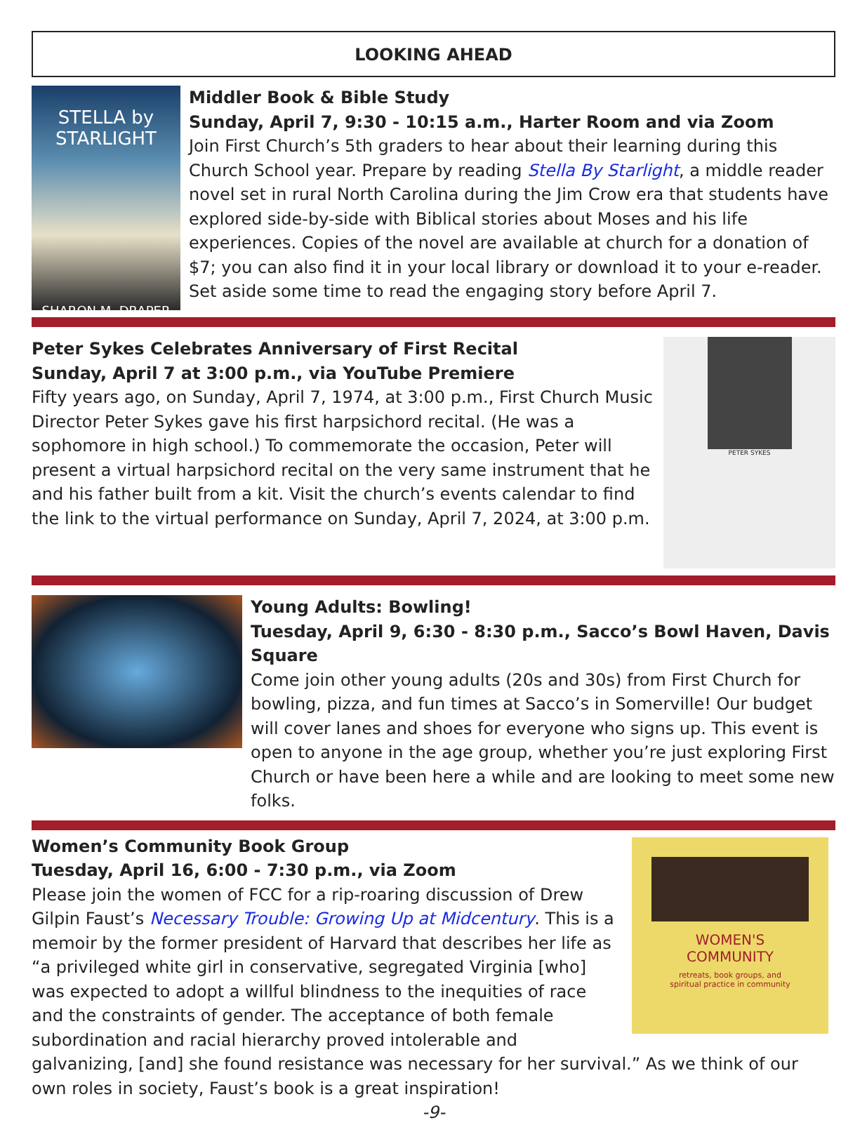LOOKING AHEAD
STELLA by STARLIGHT
SHARON M. DRAPER
Middler Book & Bible Study
Sunday, April 7, 9:30 - 10:15 a.m., Harter Room and via Zoom
Join First Church’s 5th graders to hear about their learning during this Church School year. Prepare by reading Stella By Starlight, a middle reader novel set in rural North Carolina during the Jim Crow era that students have explored side-by-side with Biblical stories about Moses and his life experiences. Copies of the novel are available at church for a donation of $7; you can also find it in your local library or download it to your e-reader. Set aside some time to read the engaging story before April 7.
Peter Sykes Celebrates Anniversary of First Recital
Sunday, April 7 at 3:00 p.m., via YouTube Premiere
Fifty years ago, on Sunday, April 7, 1974, at 3:00 p.m., First Church Music Director Peter Sykes gave his first harpsichord recital. (He was a sophomore in high school.) To commemorate the occasion, Peter will present a virtual harpsichord recital on the very same instrument that he and his father built from a kit. Visit the church’s events calendar to find the link to the virtual performance on Sunday, April 7, 2024, at 3:00 p.m.
PETER SYKES
Young Adults: Bowling!
Tuesday, April 9, 6:30 - 8:30 p.m., Sacco’s Bowl Haven, Davis Square
Come join other young adults (20s and 30s) from First Church for bowling, pizza, and fun times at Sacco’s in Somerville! Our budget will cover lanes and shoes for everyone who signs up. This event is open to anyone in the age group, whether you’re just exploring First Church or have been here a while and are looking to meet some new folks.
WOMEN'S
COMMUNITY
retreats, book groups, and
spiritual practice in community
Women’s Community Book Group
Tuesday, April 16, 6:00 - 7:30 p.m., via Zoom
Please join the women of FCC for a rip-roaring discussion of Drew Gilpin Faust’s Necessary Trouble: Growing Up at Midcentury. This is a memoir by the former president of Harvard that describes her life as “a privileged white girl in conservative, segregated Virginia [who] was expected to adopt a willful blindness to the inequities of race and the constraints of gender. The acceptance of both female subordination and racial hierarchy proved intolerable and galvanizing, [and] she found resistance was necessary for her survival.” As we think of our own roles in society, Faust’s book is a great inspiration!
-9-